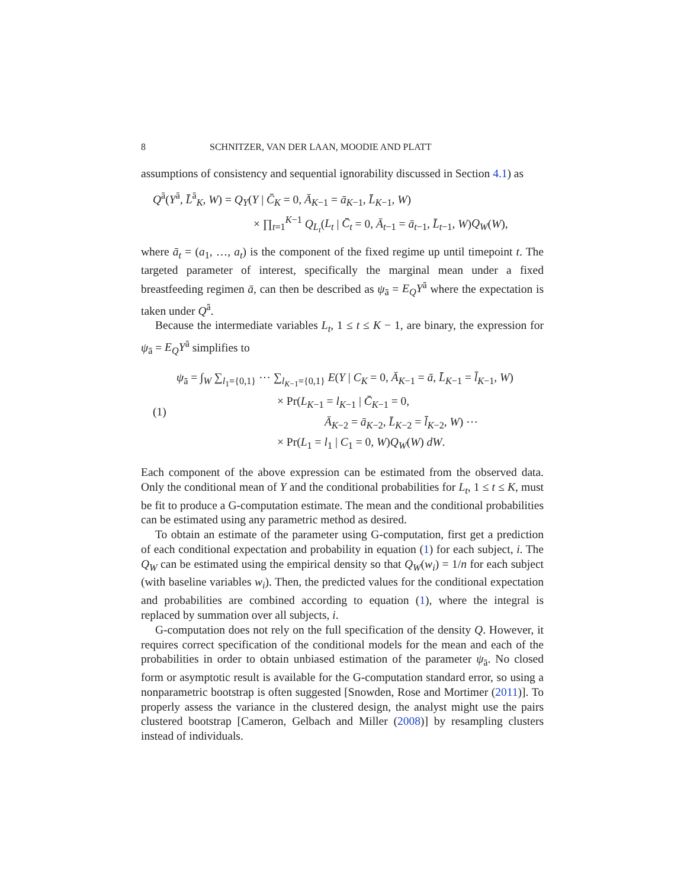8 SCHNITZER, VAN DER LAAN, MOODIE AND PLATT
assumptions of consistency and sequential ignorability discussed in Section 4.1) as
Q<sup>ā</sup>(Y<sup>ā</sup>, L̄<sup>ā</sup><sub>K</sub>, W) = Q<sub>Y</sub>(Y | C̄<sub>K</sub> = 0, Ā<sub>K−1</sub> = ā<sub>K−1</sub>, L̄<sub>K−1</sub>, W)
× ∏<sub>t=1</sub><sup>K−1</sup> Q<sub>L<sub>t</sub></sub>(L<sub>t</sub> | C̄<sub>t</sub> = 0, Ā<sub>t−1</sub> = ā<sub>t−1</sub>, L̄<sub>t−1</sub>, W)Q<sub>W</sub>(W),
where ā<sub>t</sub> = (a<sub>1</sub>, …, a<sub>t</sub>) is the component of the fixed regime up until timepoint t. The targeted parameter of interest, specifically the marginal mean under a fixed breastfeeding regimen ā, can then be described as ψ<sub>ā</sub> = E<sub>Q</sub>Y<sup>ā</sup> where the expectation is taken under Q<sup>ā</sup>.
Because the intermediate variables L<sub>t</sub>, 1 ≤ t ≤ K − 1, are binary, the expression for ψ<sub>ā</sub> = E<sub>Q</sub>Y<sup>ā</sup> simplifies to
(1)
ψ<sub>ā</sub> = ∫<sub>W</sub> ∑<sub>l<sub>1</sub>={0,1}</sub> ⋯ ∑<sub>l<sub>K−1</sub>={0,1}</sub> E(Y | C<sub>K</sub> = 0, Ā<sub>K−1</sub> = ā, L̄<sub>K−1</sub> = l̄<sub>K−1</sub>, W)
× Pr(L<sub>K−1</sub> = l<sub>K−1</sub> | C̄<sub>K−1</sub> = 0,
Ā<sub>K−2</sub> = ā<sub>K−2</sub>, L̄<sub>K−2</sub> = l̄<sub>K−2</sub>, W) ⋯
× Pr(L<sub>1</sub> = l<sub>1</sub> | C<sub>1</sub> = 0, W)Q<sub>W</sub>(W) dW.
Each component of the above expression can be estimated from the observed data. Only the conditional mean of Y and the conditional probabilities for L<sub>t</sub>, 1 ≤ t ≤ K, must be fit to produce a G-computation estimate. The mean and the conditional probabilities can be estimated using any parametric method as desired.
To obtain an estimate of the parameter using G-computation, first get a prediction of each conditional expectation and probability in equation (1) for each subject, i. The Q<sub>W</sub> can be estimated using the empirical density so that Q<sub>W</sub>(w<sub>i</sub>) = 1/n for each subject (with baseline variables w<sub>i</sub>). Then, the predicted values for the conditional expectation and probabilities are combined according to equation (1), where the integral is replaced by summation over all subjects, i.
G-computation does not rely on the full specification of the density Q. However, it requires correct specification of the conditional models for the mean and each of the probabilities in order to obtain unbiased estimation of the parameter ψ<sub>ā</sub>. No closed form or asymptotic result is available for the G-computation standard error, so using a nonparametric bootstrap is often suggested [Snowden, Rose and Mortimer (2011)]. To properly assess the variance in the clustered design, the analyst might use the pairs clustered bootstrap [Cameron, Gelbach and Miller (2008)] by resampling clusters instead of individuals.